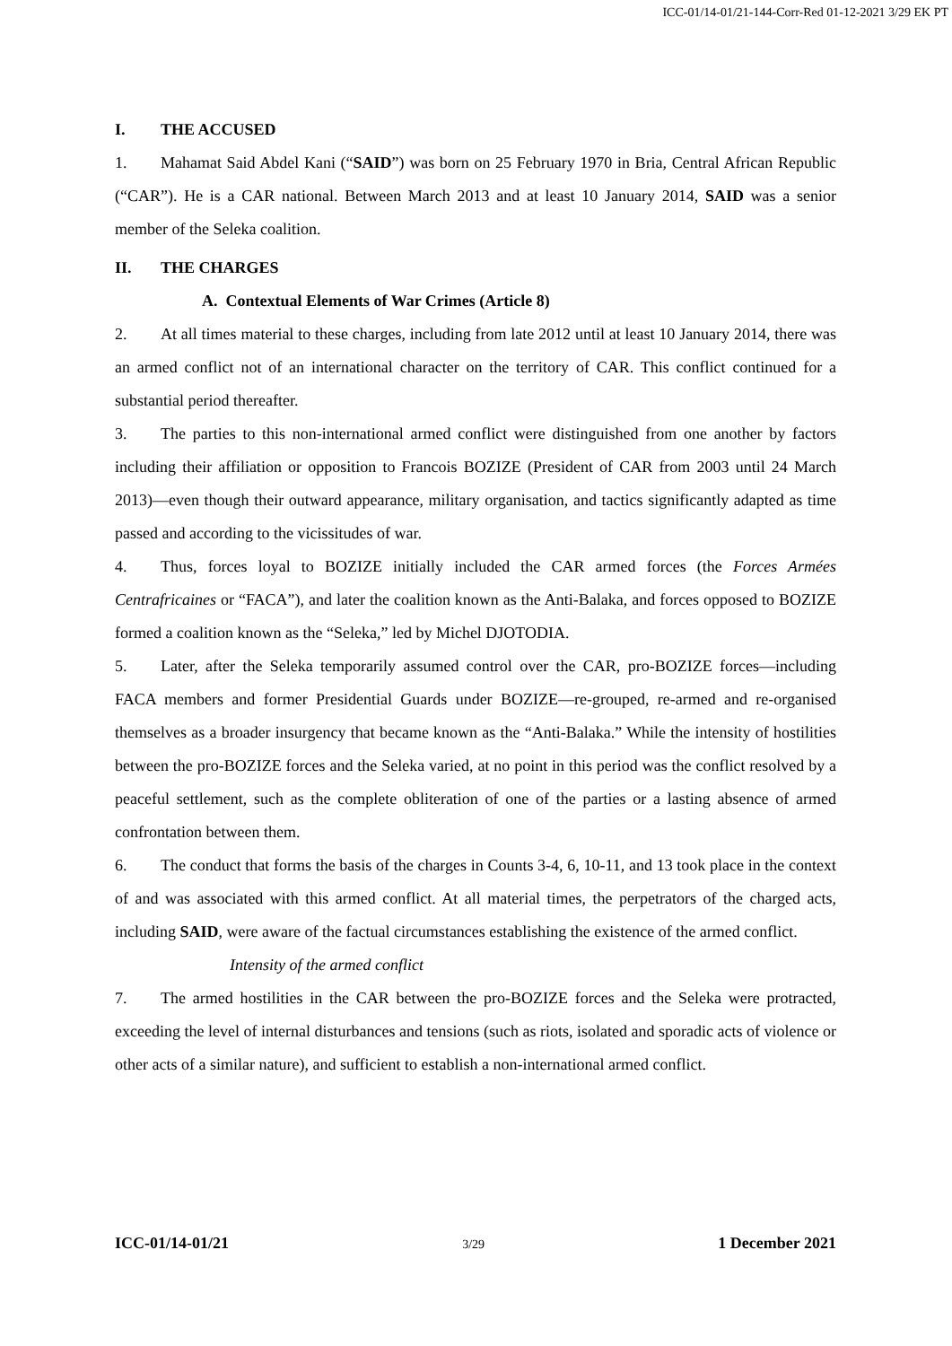ICC-01/14-01/21-144-Corr-Red 01-12-2021 3/29 EK PT
I. THE ACCUSED
1. Mahamat Said Abdel Kani (“SAID”) was born on 25 February 1970 in Bria, Central African Republic (“CAR”). He is a CAR national. Between March 2013 and at least 10 January 2014, SAID was a senior member of the Seleka coalition.
II. THE CHARGES
A. Contextual Elements of War Crimes (Article 8)
2. At all times material to these charges, including from late 2012 until at least 10 January 2014, there was an armed conflict not of an international character on the territory of CAR. This conflict continued for a substantial period thereafter.
3. The parties to this non-international armed conflict were distinguished from one another by factors including their affiliation or opposition to Francois BOZIZE (President of CAR from 2003 until 24 March 2013)—even though their outward appearance, military organisation, and tactics significantly adapted as time passed and according to the vicissitudes of war.
4. Thus, forces loyal to BOZIZE initially included the CAR armed forces (the Forces Armées Centrafricaines or “FACA”), and later the coalition known as the Anti-Balaka, and forces opposed to BOZIZE formed a coalition known as the “Seleka,” led by Michel DJOTODIA.
5. Later, after the Seleka temporarily assumed control over the CAR, pro-BOZIZE forces—including FACA members and former Presidential Guards under BOZIZE—re-grouped, re-armed and re-organised themselves as a broader insurgency that became known as the “Anti-Balaka.” While the intensity of hostilities between the pro-BOZIZE forces and the Seleka varied, at no point in this period was the conflict resolved by a peaceful settlement, such as the complete obliteration of one of the parties or a lasting absence of armed confrontation between them.
6. The conduct that forms the basis of the charges in Counts 3-4, 6, 10-11, and 13 took place in the context of and was associated with this armed conflict. At all material times, the perpetrators of the charged acts, including SAID, were aware of the factual circumstances establishing the existence of the armed conflict.
Intensity of the armed conflict
7. The armed hostilities in the CAR between the pro-BOZIZE forces and the Seleka were protracted, exceeding the level of internal disturbances and tensions (such as riots, isolated and sporadic acts of violence or other acts of a similar nature), and sufficient to establish a non-international armed conflict.
ICC-01/14-01/21 3/29 1 December 2021